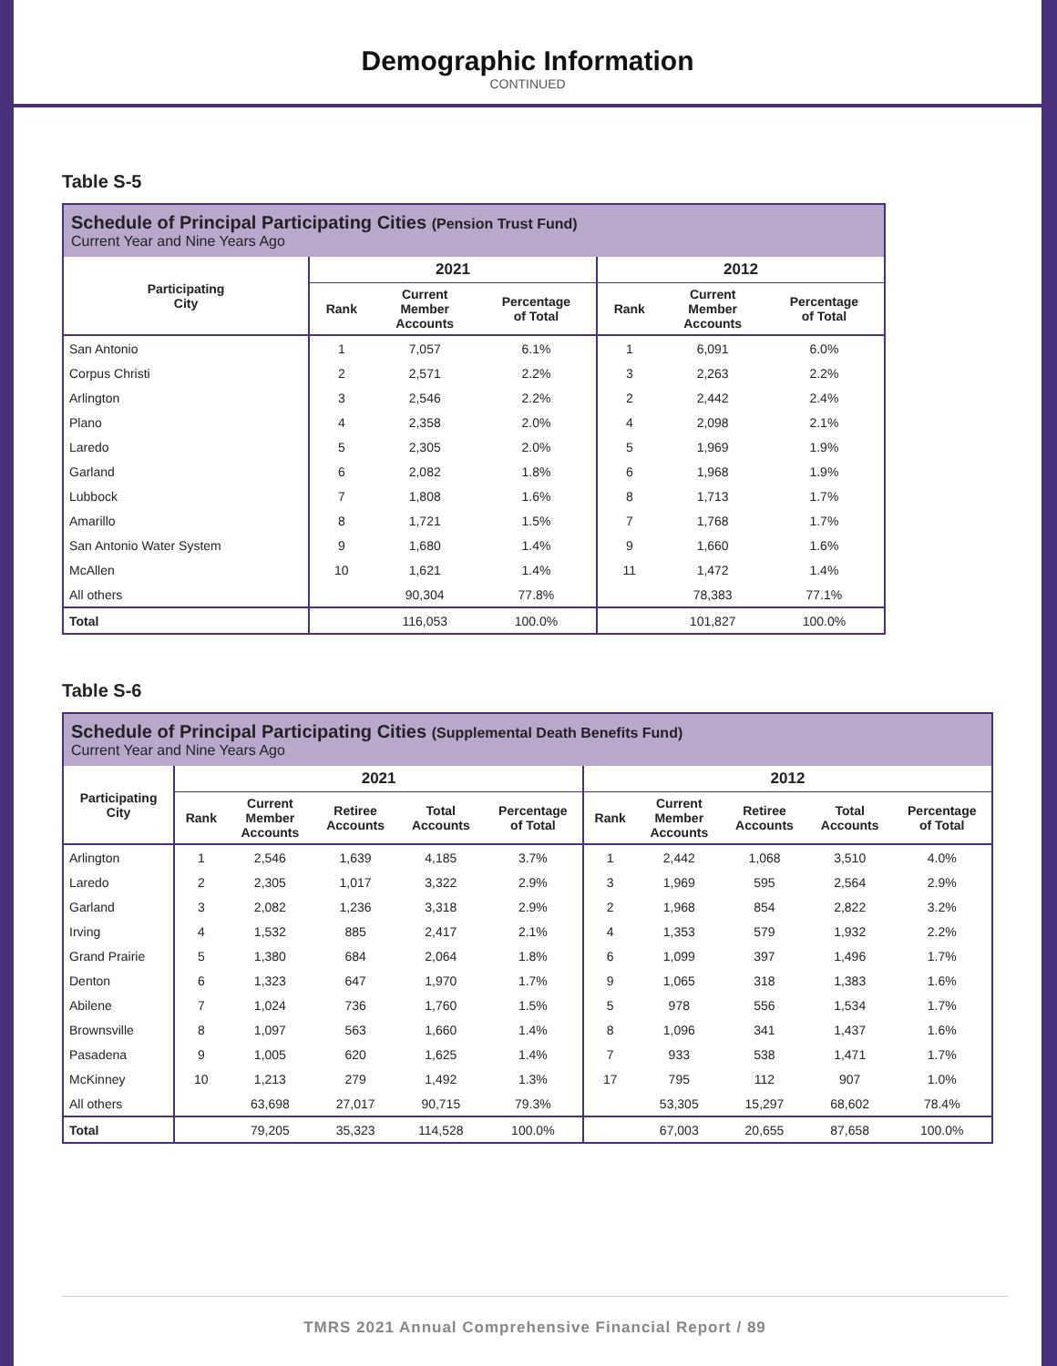Demographic Information
CONTINUED
Table S-5
| Schedule of Principal Participating Cities (Pension Trust Fund) Current Year and Nine Years Ago | | | | | | |
| --- | --- | --- | --- | --- | --- | --- |
| Participating City | 2021 | | | 2012 | | |
| | Rank | Current Member Accounts | Percentage of Total | Rank | Current Member Accounts | Percentage of Total |
| San Antonio | 1 | 7,057 | 6.1% | 1 | 6,091 | 6.0% |
| Corpus Christi | 2 | 2,571 | 2.2% | 3 | 2,263 | 2.2% |
| Arlington | 3 | 2,546 | 2.2% | 2 | 2,442 | 2.4% |
| Plano | 4 | 2,358 | 2.0% | 4 | 2,098 | 2.1% |
| Laredo | 5 | 2,305 | 2.0% | 5 | 1,969 | 1.9% |
| Garland | 6 | 2,082 | 1.8% | 6 | 1,968 | 1.9% |
| Lubbock | 7 | 1,808 | 1.6% | 8 | 1,713 | 1.7% |
| Amarillo | 8 | 1,721 | 1.5% | 7 | 1,768 | 1.7% |
| San Antonio Water System | 9 | 1,680 | 1.4% | 9 | 1,660 | 1.6% |
| McAllen | 10 | 1,621 | 1.4% | 11 | 1,472 | 1.4% |
| All others | | 90,304 | 77.8% | | 78,383 | 77.1% |
| Total | | 116,053 | 100.0% | | 101,827 | 100.0% |
Table S-6
| Schedule of Principal Participating Cities (Supplemental Death Benefits Fund) Current Year and Nine Years Ago | | | | | | | | | | |
| --- | --- | --- | --- | --- | --- | --- | --- | --- | --- | --- |
| Participating City | 2021 | | | | | 2012 | | | | |
| | Rank | Current Member Accounts | Retiree Accounts | Total Accounts | Percentage of Total | Rank | Current Member Accounts | Retiree Accounts | Total Accounts | Percentage of Total |
| Arlington | 1 | 2,546 | 1,639 | 4,185 | 3.7% | 1 | 2,442 | 1,068 | 3,510 | 4.0% |
| Laredo | 2 | 2,305 | 1,017 | 3,322 | 2.9% | 3 | 1,969 | 595 | 2,564 | 2.9% |
| Garland | 3 | 2,082 | 1,236 | 3,318 | 2.9% | 2 | 1,968 | 854 | 2,822 | 3.2% |
| Irving | 4 | 1,532 | 885 | 2,417 | 2.1% | 4 | 1,353 | 579 | 1,932 | 2.2% |
| Grand Prairie | 5 | 1,380 | 684 | 2,064 | 1.8% | 6 | 1,099 | 397 | 1,496 | 1.7% |
| Denton | 6 | 1,323 | 647 | 1,970 | 1.7% | 9 | 1,065 | 318 | 1,383 | 1.6% |
| Abilene | 7 | 1,024 | 736 | 1,760 | 1.5% | 5 | 978 | 556 | 1,534 | 1.7% |
| Brownsville | 8 | 1,097 | 563 | 1,660 | 1.4% | 8 | 1,096 | 341 | 1,437 | 1.6% |
| Pasadena | 9 | 1,005 | 620 | 1,625 | 1.4% | 7 | 933 | 538 | 1,471 | 1.7% |
| McKinney | 10 | 1,213 | 279 | 1,492 | 1.3% | 17 | 795 | 112 | 907 | 1.0% |
| All others | | 63,698 | 27,017 | 90,715 | 79.3% | | 53,305 | 15,297 | 68,602 | 78.4% |
| Total | | 79,205 | 35,323 | 114,528 | 100.0% | | 67,003 | 20,655 | 87,658 | 100.0% |
TMRS 2021 Annual Comprehensive Financial Report / 89